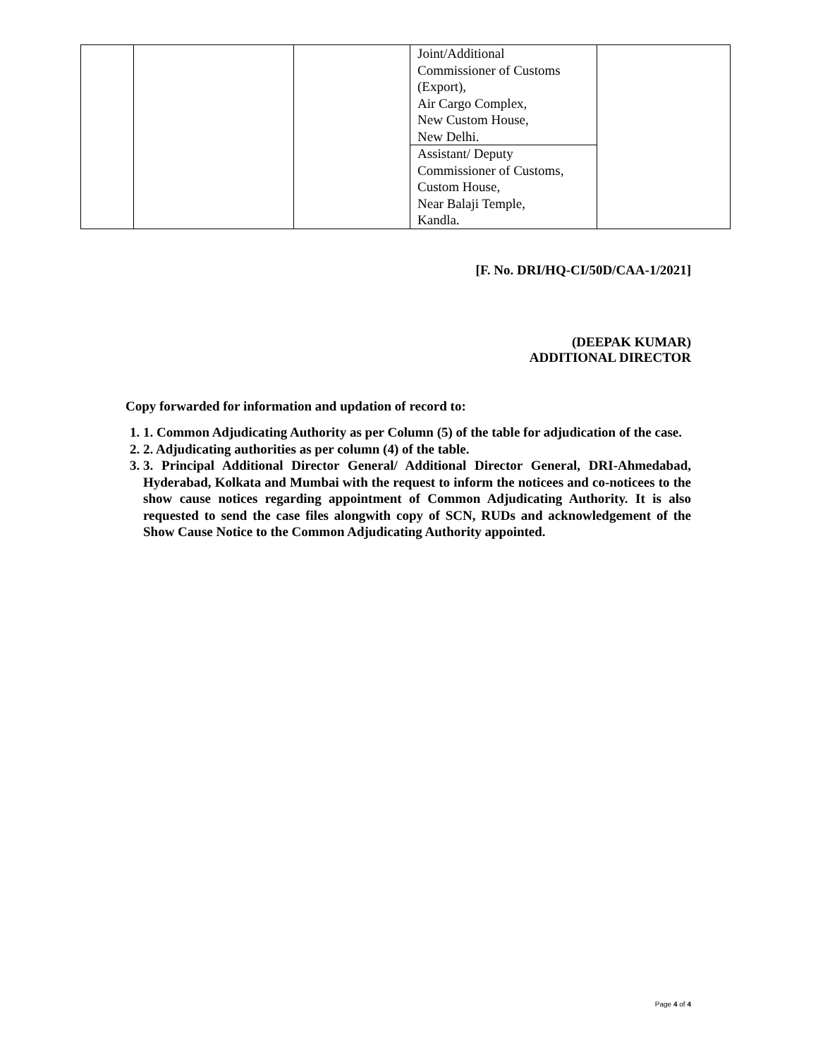| | | | Joint/Additional Commissioner of Customs (Export), Air Cargo Complex, New Custom House, New Delhi. | |
| | | | Assistant/ Deputy Commissioner of Customs, Custom House, Near Balaji Temple, Kandla. | |
[F. No. DRI/HQ-CI/50D/CAA-1/2021]
(DEEPAK KUMAR)
ADDITIONAL DIRECTOR
Copy forwarded for information and updation of record to:
1. 1. Common Adjudicating Authority as per Column (5) of the table for adjudication of the case.
2. 2. Adjudicating authorities as per column (4) of the table.
3. 3. Principal Additional Director General/ Additional Director General, DRI-Ahmedabad, Hyderabad, Kolkata and Mumbai with the request to inform the noticees and co-noticees to the show cause notices regarding appointment of Common Adjudicating Authority. It is also requested to send the case files alongwith copy of SCN, RUDs and acknowledgement of the Show Cause Notice to the Common Adjudicating Authority appointed.
Page 4 of 4